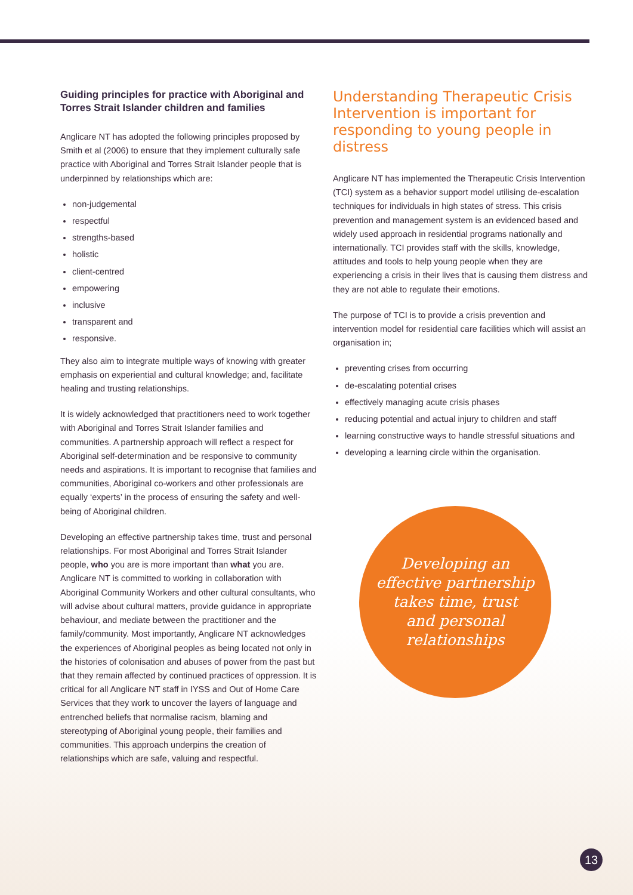Guiding principles for practice with Aboriginal and Torres Strait Islander children and families
Anglicare NT has adopted the following principles proposed by Smith et al (2006) to ensure that they implement culturally safe practice with Aboriginal and Torres Strait Islander people that is underpinned by relationships which are:
non-judgemental
respectful
strengths-based
holistic
client-centred
empowering
inclusive
transparent and
responsive.
They also aim to integrate multiple ways of knowing with greater emphasis on experiential and cultural knowledge; and, facilitate healing and trusting relationships.
It is widely acknowledged that practitioners need to work together with Aboriginal and Torres Strait Islander families and communities. A partnership approach will reflect a respect for Aboriginal self-determination and be responsive to community needs and aspirations. It is important to recognise that families and communities, Aboriginal co-workers and other professionals are equally ‘experts’ in the process of ensuring the safety and well-being of Aboriginal children.
Developing an effective partnership takes time, trust and personal relationships. For most Aboriginal and Torres Strait Islander people, who you are is more important than what you are. Anglicare NT is committed to working in collaboration with Aboriginal Community Workers and other cultural consultants, who will advise about cultural matters, provide guidance in appropriate behaviour, and mediate between the practitioner and the family/community. Most importantly, Anglicare NT acknowledges the experiences of Aboriginal peoples as being located not only in the histories of colonisation and abuses of power from the past but that they remain affected by continued practices of oppression. It is critical for all Anglicare NT staff in IYSS and Out of Home Care Services that they work to uncover the layers of language and entrenched beliefs that normalise racism, blaming and stereotyping of Aboriginal young people, their families and communities. This approach underpins the creation of relationships which are safe, valuing and respectful.
Understanding Therapeutic Crisis Intervention is important for responding to young people in distress
Anglicare NT has implemented the Therapeutic Crisis Intervention (TCI) system as a behavior support model utilising de-escalation techniques for individuals in high states of stress. This crisis prevention and management system is an evidenced based and widely used approach in residential programs nationally and internationally. TCI provides staff with the skills, knowledge, attitudes and tools to help young people when they are experiencing a crisis in their lives that is causing them distress and they are not able to regulate their emotions.
The purpose of TCI is to provide a crisis prevention and intervention model for residential care facilities which will assist an organisation in;
preventing crises from occurring
de-escalating potential crises
effectively managing acute crisis phases
reducing potential and actual injury to children and staff
learning constructive ways to handle stressful situations and
developing a learning circle within the organisation.
Developing an
effective partnership
takes time, trust
and personal
relationships
13